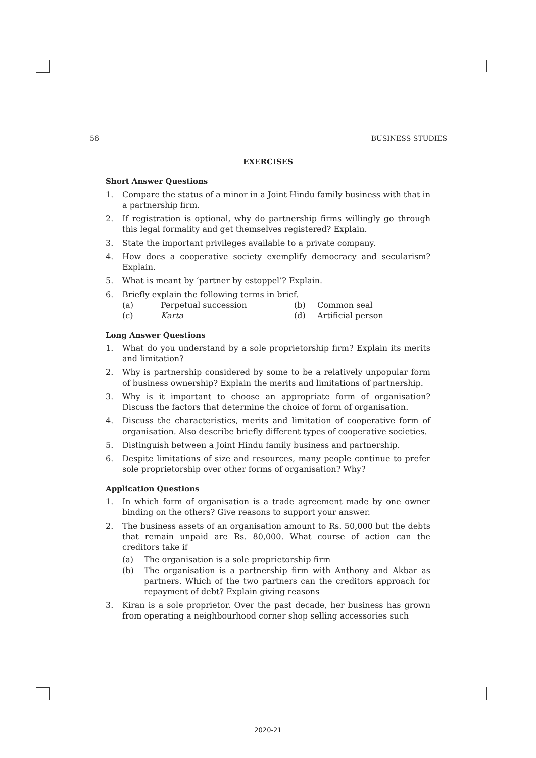56 BUSINESS STUDIES
EXERCISES
Short Answer Questions
1. Compare the status of a minor in a Joint Hindu family business with that in a partnership firm.
2. If registration is optional, why do partnership firms willingly go through this legal formality and get themselves registered? Explain.
3. State the important privileges available to a private company.
4. How does a cooperative society exemplify democracy and secularism? Explain.
5. What is meant by ‘partner by estoppel’? Explain.
6. Briefly explain the following terms in brief.
(a) Perpetual succession (b) Common seal (c) Karta (d) Artificial person
Long Answer Questions
1. What do you understand by a sole proprietorship firm? Explain its merits and limitation?
2. Why is partnership considered by some to be a relatively unpopular form of business ownership? Explain the merits and limitations of partnership.
3. Why is it important to choose an appropriate form of organisation? Discuss the factors that determine the choice of form of organisation.
4. Discuss the characteristics, merits and limitation of cooperative form of organisation. Also describe briefly different types of cooperative societies.
5. Distinguish between a Joint Hindu family business and partnership.
6. Despite limitations of size and resources, many people continue to prefer sole proprietorship over other forms of organisation? Why?
Application Questions
1. In which form of organisation is a trade agreement made by one owner binding on the others? Give reasons to support your answer.
2. The business assets of an organisation amount to Rs. 50,000 but the debts that remain unpaid are Rs. 80,000. What course of action can the creditors take if
(a) The organisation is a sole proprietorship firm
(b) The organisation is a partnership firm with Anthony and Akbar as partners. Which of the two partners can the creditors approach for repayment of debt? Explain giving reasons
3. Kiran is a sole proprietor. Over the past decade, her business has grown from operating a neighbourhood corner shop selling accessories such
2020-21